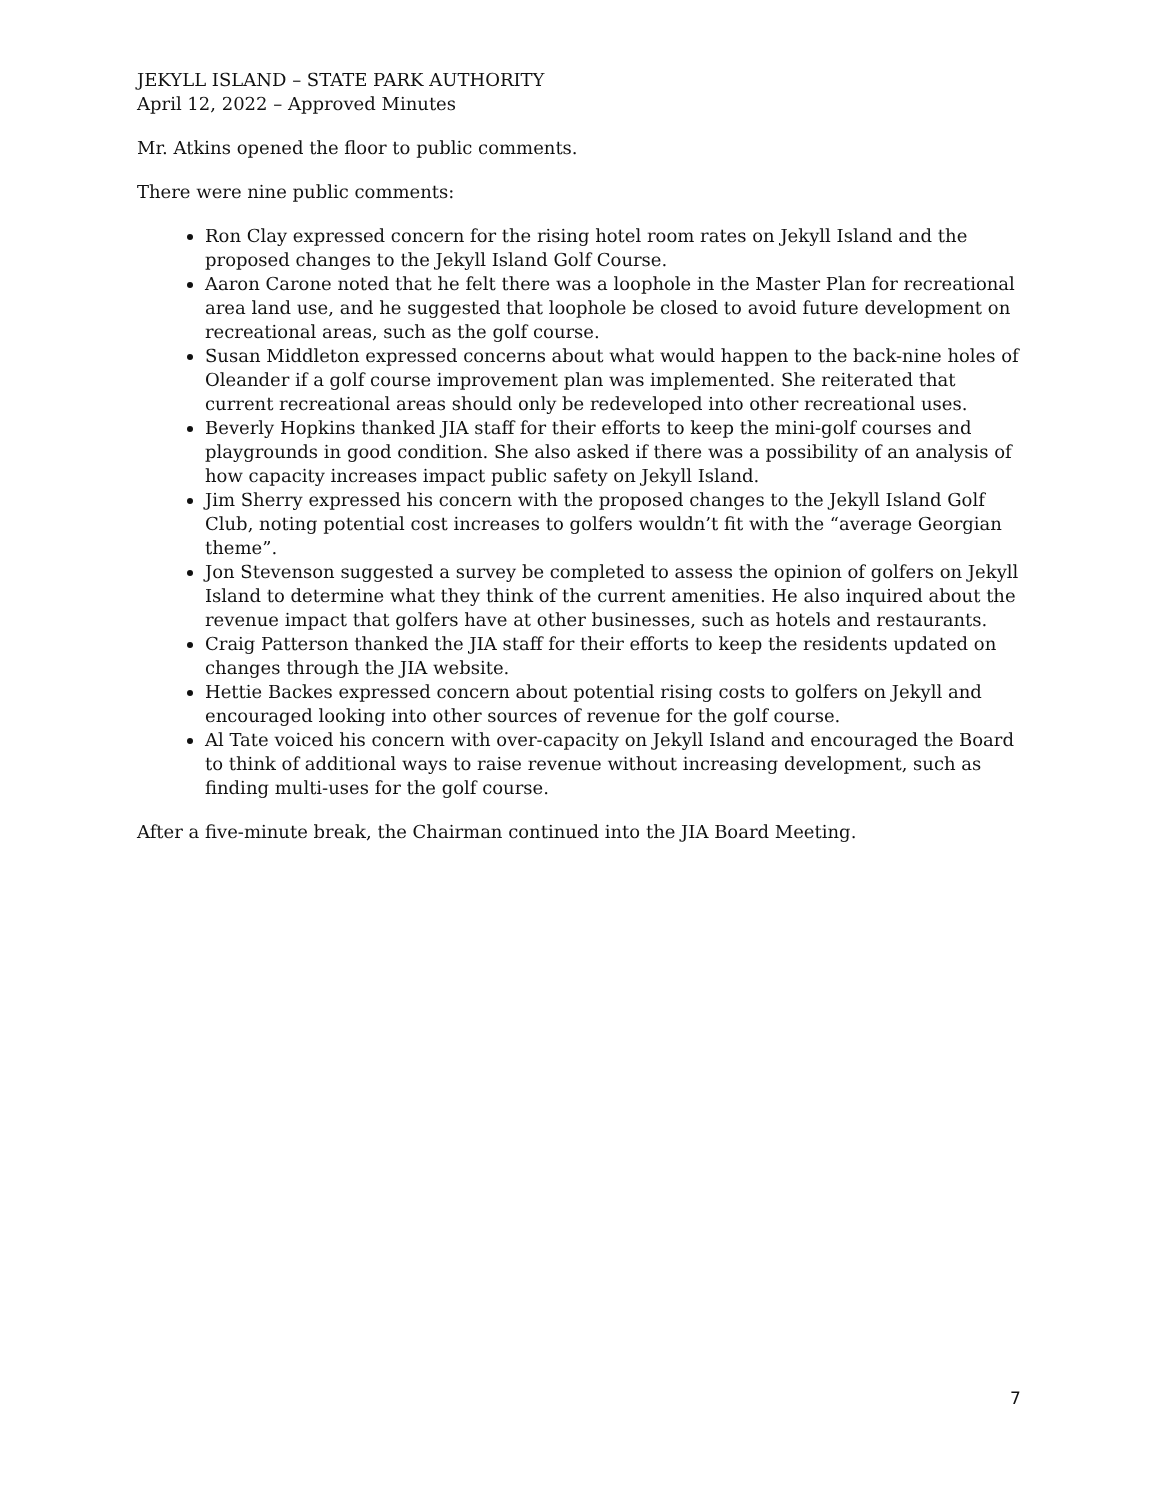JEKYLL ISLAND – STATE PARK AUTHORITY
April 12, 2022 – Approved Minutes
Mr. Atkins opened the floor to public comments.
There were nine public comments:
Ron Clay expressed concern for the rising hotel room rates on Jekyll Island and the proposed changes to the Jekyll Island Golf Course.
Aaron Carone noted that he felt there was a loophole in the Master Plan for recreational area land use, and he suggested that loophole be closed to avoid future development on recreational areas, such as the golf course.
Susan Middleton expressed concerns about what would happen to the back-nine holes of Oleander if a golf course improvement plan was implemented. She reiterated that current recreational areas should only be redeveloped into other recreational uses.
Beverly Hopkins thanked JIA staff for their efforts to keep the mini-golf courses and playgrounds in good condition. She also asked if there was a possibility of an analysis of how capacity increases impact public safety on Jekyll Island.
Jim Sherry expressed his concern with the proposed changes to the Jekyll Island Golf Club, noting potential cost increases to golfers wouldn’t fit with the “average Georgian theme”.
Jon Stevenson suggested a survey be completed to assess the opinion of golfers on Jekyll Island to determine what they think of the current amenities. He also inquired about the revenue impact that golfers have at other businesses, such as hotels and restaurants.
Craig Patterson thanked the JIA staff for their efforts to keep the residents updated on changes through the JIA website.
Hettie Backes expressed concern about potential rising costs to golfers on Jekyll and encouraged looking into other sources of revenue for the golf course.
Al Tate voiced his concern with over-capacity on Jekyll Island and encouraged the Board to think of additional ways to raise revenue without increasing development, such as finding multi-uses for the golf course.
After a five-minute break, the Chairman continued into the JIA Board Meeting.
7